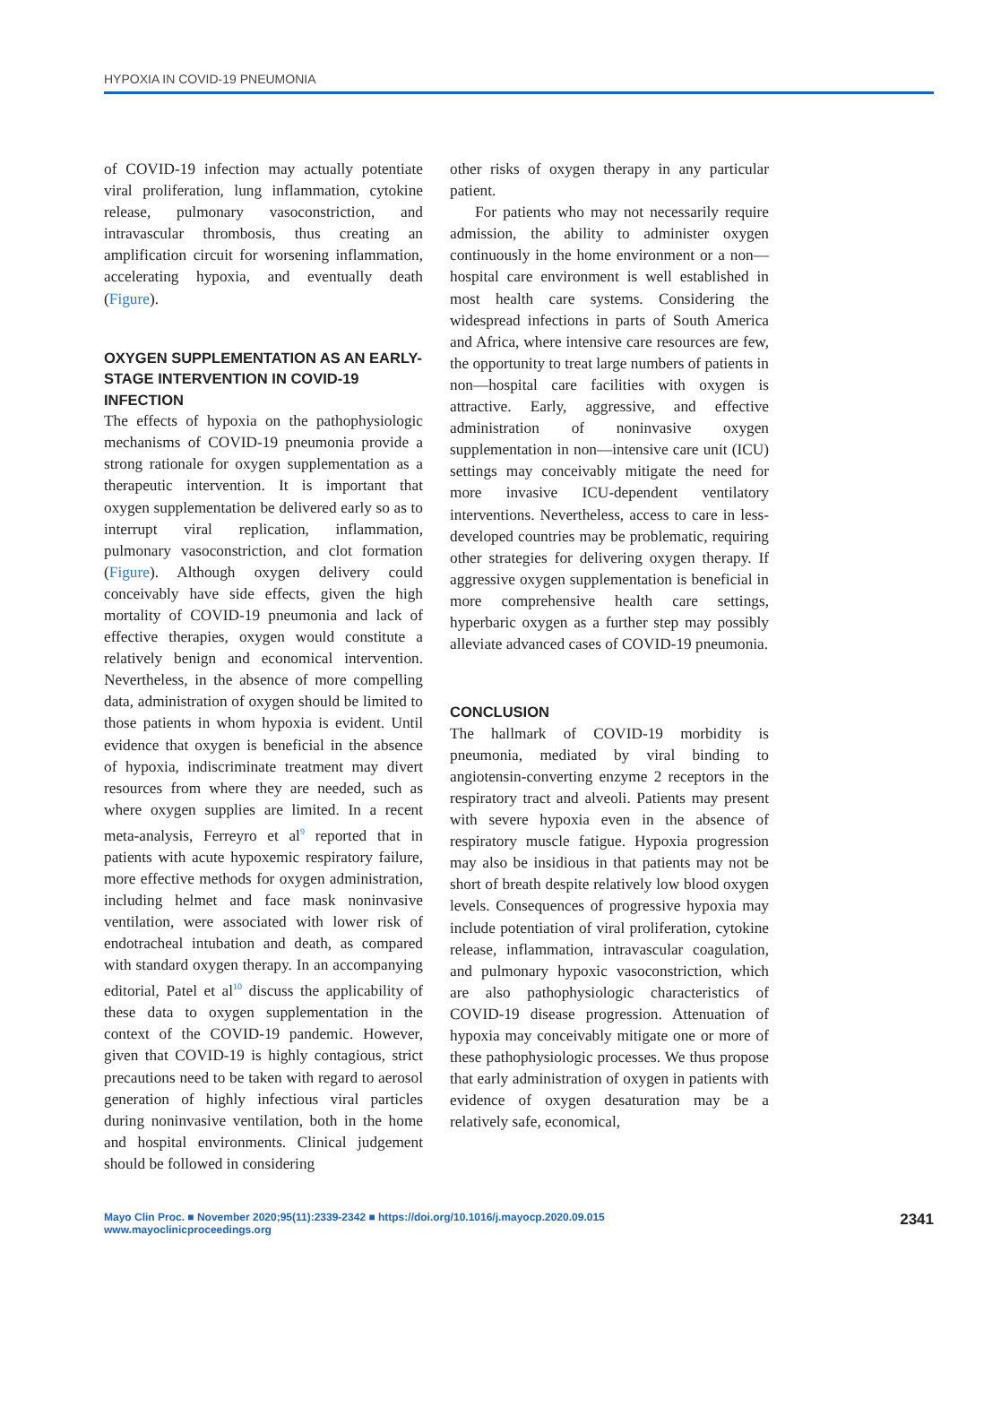HYPOXIA IN COVID-19 PNEUMONIA
of COVID-19 infection may actually potentiate viral proliferation, lung inflammation, cytokine release, pulmonary vasoconstriction, and intravascular thrombosis, thus creating an amplification circuit for worsening inflammation, accelerating hypoxia, and eventually death (Figure).
OXYGEN SUPPLEMENTATION AS AN EARLY-STAGE INTERVENTION IN COVID-19 INFECTION
The effects of hypoxia on the pathophysiologic mechanisms of COVID-19 pneumonia provide a strong rationale for oxygen supplementation as a therapeutic intervention. It is important that oxygen supplementation be delivered early so as to interrupt viral replication, inflammation, pulmonary vasoconstriction, and clot formation (Figure). Although oxygen delivery could conceivably have side effects, given the high mortality of COVID-19 pneumonia and lack of effective therapies, oxygen would constitute a relatively benign and economical intervention. Nevertheless, in the absence of more compelling data, administration of oxygen should be limited to those patients in whom hypoxia is evident. Until evidence that oxygen is beneficial in the absence of hypoxia, indiscriminate treatment may divert resources from where they are needed, such as where oxygen supplies are limited. In a recent meta-analysis, Ferreyro et al<sup>9</sup> reported that in patients with acute hypoxemic respiratory failure, more effective methods for oxygen administration, including helmet and face mask noninvasive ventilation, were associated with lower risk of endotracheal intubation and death, as compared with standard oxygen therapy. In an accompanying editorial, Patel et al<sup>10</sup> discuss the applicability of these data to oxygen supplementation in the context of the COVID-19 pandemic. However, given that COVID-19 is highly contagious, strict precautions need to be taken with regard to aerosol generation of highly infectious viral particles during noninvasive ventilation, both in the home and hospital environments. Clinical judgement should be followed in considering
other risks of oxygen therapy in any particular patient.
For patients who may not necessarily require admission, the ability to administer oxygen continuously in the home environment or a non—hospital care environment is well established in most health care systems. Considering the widespread infections in parts of South America and Africa, where intensive care resources are few, the opportunity to treat large numbers of patients in non—hospital care facilities with oxygen is attractive. Early, aggressive, and effective administration of noninvasive oxygen supplementation in non—intensive care unit (ICU) settings may conceivably mitigate the need for more invasive ICU-dependent ventilatory interventions. Nevertheless, access to care in less-developed countries may be problematic, requiring other strategies for delivering oxygen therapy. If aggressive oxygen supplementation is beneficial in more comprehensive health care settings, hyperbaric oxygen as a further step may possibly alleviate advanced cases of COVID-19 pneumonia.
CONCLUSION
The hallmark of COVID-19 morbidity is pneumonia, mediated by viral binding to angiotensin-converting enzyme 2 receptors in the respiratory tract and alveoli. Patients may present with severe hypoxia even in the absence of respiratory muscle fatigue. Hypoxia progression may also be insidious in that patients may not be short of breath despite relatively low blood oxygen levels. Consequences of progressive hypoxia may include potentiation of viral proliferation, cytokine release, inflammation, intravascular coagulation, and pulmonary hypoxic vasoconstriction, which are also pathophysiologic characteristics of COVID-19 disease progression. Attenuation of hypoxia may conceivably mitigate one or more of these pathophysiologic processes. We thus propose that early administration of oxygen in patients with evidence of oxygen desaturation may be a relatively safe, economical,
Mayo Clin Proc. ■ November 2020;95(11):2339-2342 ■ https://doi.org/10.1016/j.mayocp.2020.09.015
www.mayoclinicproceedings.org
2341